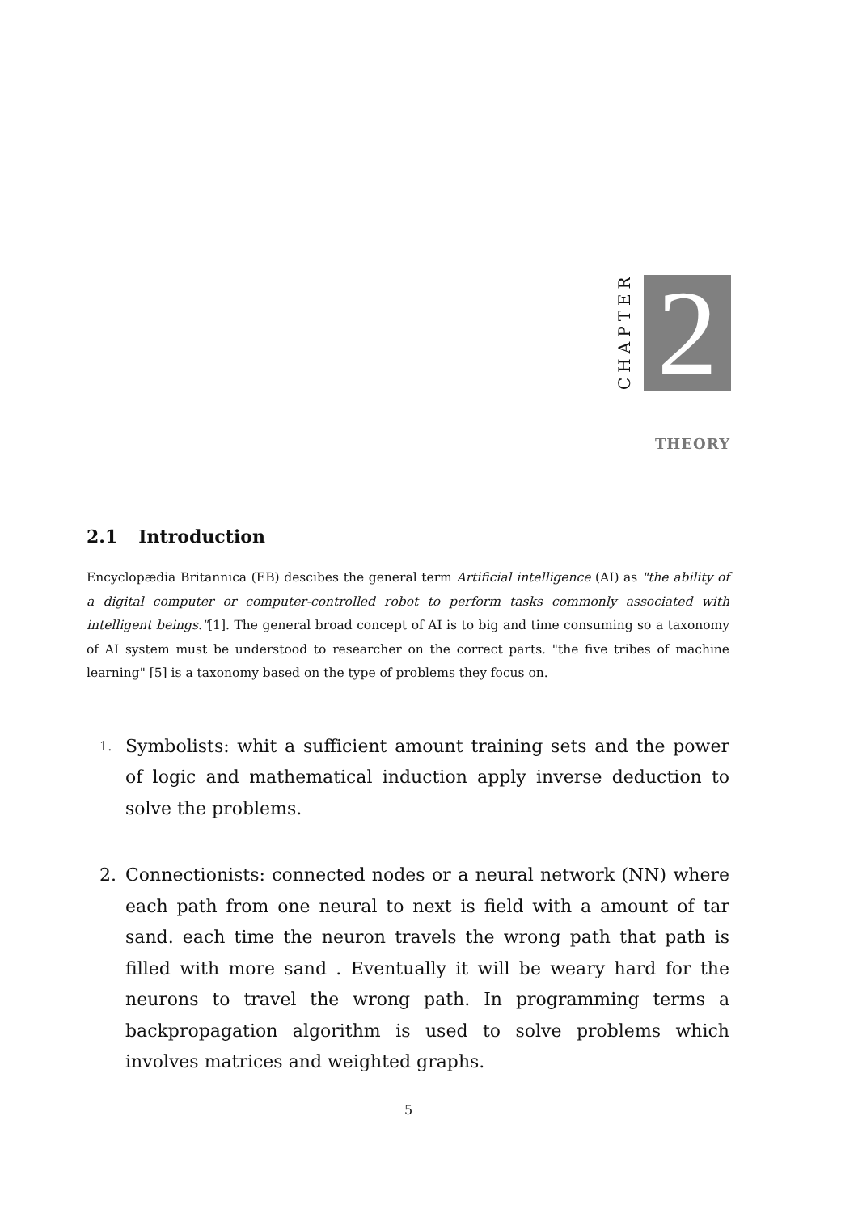CHAPTER
2
THEORY
2.1 Introduction
Encyclopædia Britannica (EB) descibes the general term Artificial intelligence (AI) as "the ability of a digital computer or computer-controlled robot to perform tasks commonly associated with intelligent beings."[1]. The general broad concept of AI is to big and time consuming so a taxonomy of AI system must be understood to researcher on the correct parts. "the five tribes of machine learning" [5] is a taxonomy based on the type of problems they focus on.
1. Symbolists: whit a sufficient amount training sets and the power of logic and mathematical induction apply inverse deduction to solve the problems.
2. Connectionists: connected nodes or a neural network (NN) where each path from one neural to next is field with a amount of tar sand. each time the neuron travels the wrong path that path is filled with more sand . Eventually it will be weary hard for the neurons to travel the wrong path. In programming terms a backpropagation algorithm is used to solve problems which involves matrices and weighted graphs.
5